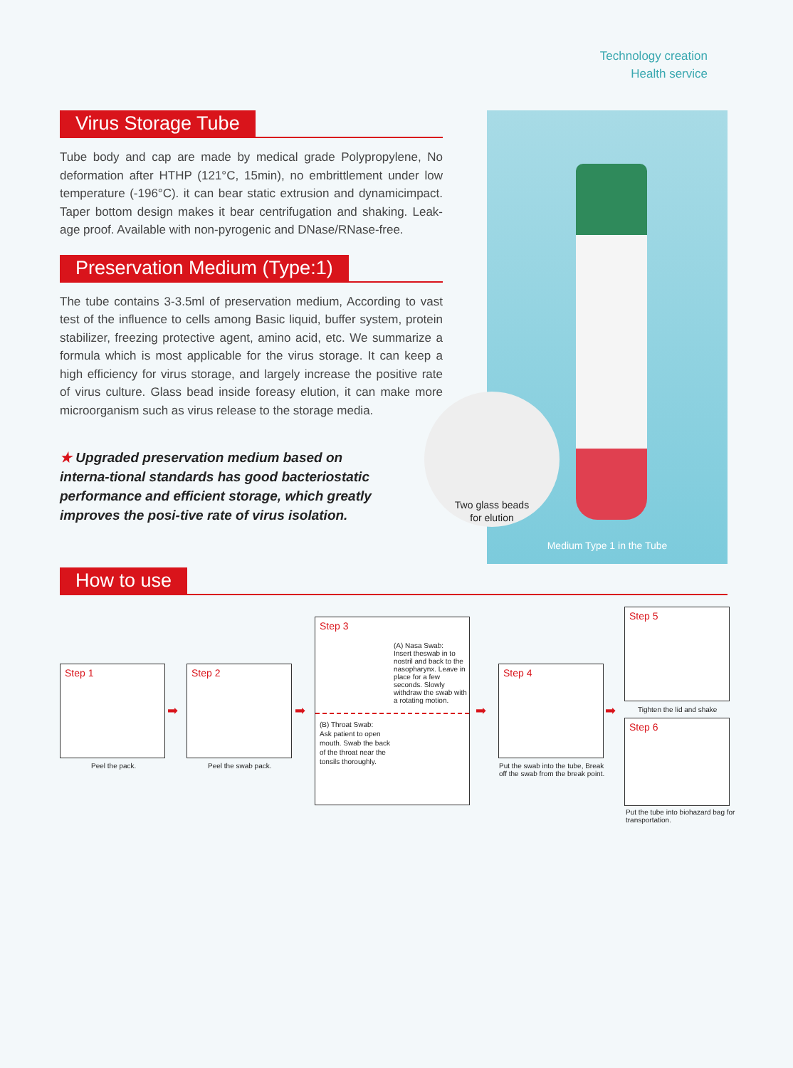Technology creation
Health service
Virus Storage Tube
Tube body and cap are made by medical grade Polypropylene, No deformation after HTHP (121°C, 15min), no embrittlement under low temperature (-196°C). it can bear static extrusion and dynamicimpact. Taper bottom design makes it bear centrifugation and shaking. Leak-age proof. Available with non-pyrogenic and DNase/RNase-free.
Preservation Medium (Type:1)
The tube contains 3-3.5ml of preservation medium, According to vast test of the influence to cells among Basic liquid, buffer system, protein stabilizer, freezing protective agent, amino acid, etc. We summarize a formula which is most applicable for the virus storage. It can keep a high efficiency for virus storage, and largely increase the positive rate of virus culture. Glass bead inside foreasy elution, it can make more microorganism such as virus release to the storage media.
★ Upgraded preservation medium based on interna-tional standards has good bacteriostatic performance and efficient storage, which greatly improves the posi-tive rate of virus isolation.
Medium Type 1 in the Tube
Two glass beads
for elution
How to use
Step 1
Peel the pack.
➡
Step 2
Peel the swab pack.
➡
Step 3
(A) Nasa Swab:
Insert theswab in to nostril and back to the nasopharynx. Leave in place for a few seconds. Slowly withdraw the swab with a rotating motion.
(B) Throat Swab:
Ask patient to open mouth. Swab the back of the throat near the tonsils thoroughly.
➡
Step 4
Put the swab into the tube, Break off the swab from the break point.
➡
Step 5
Tighten the lid and shake
Step 6
Put the tube into biohazard bag for transportation.